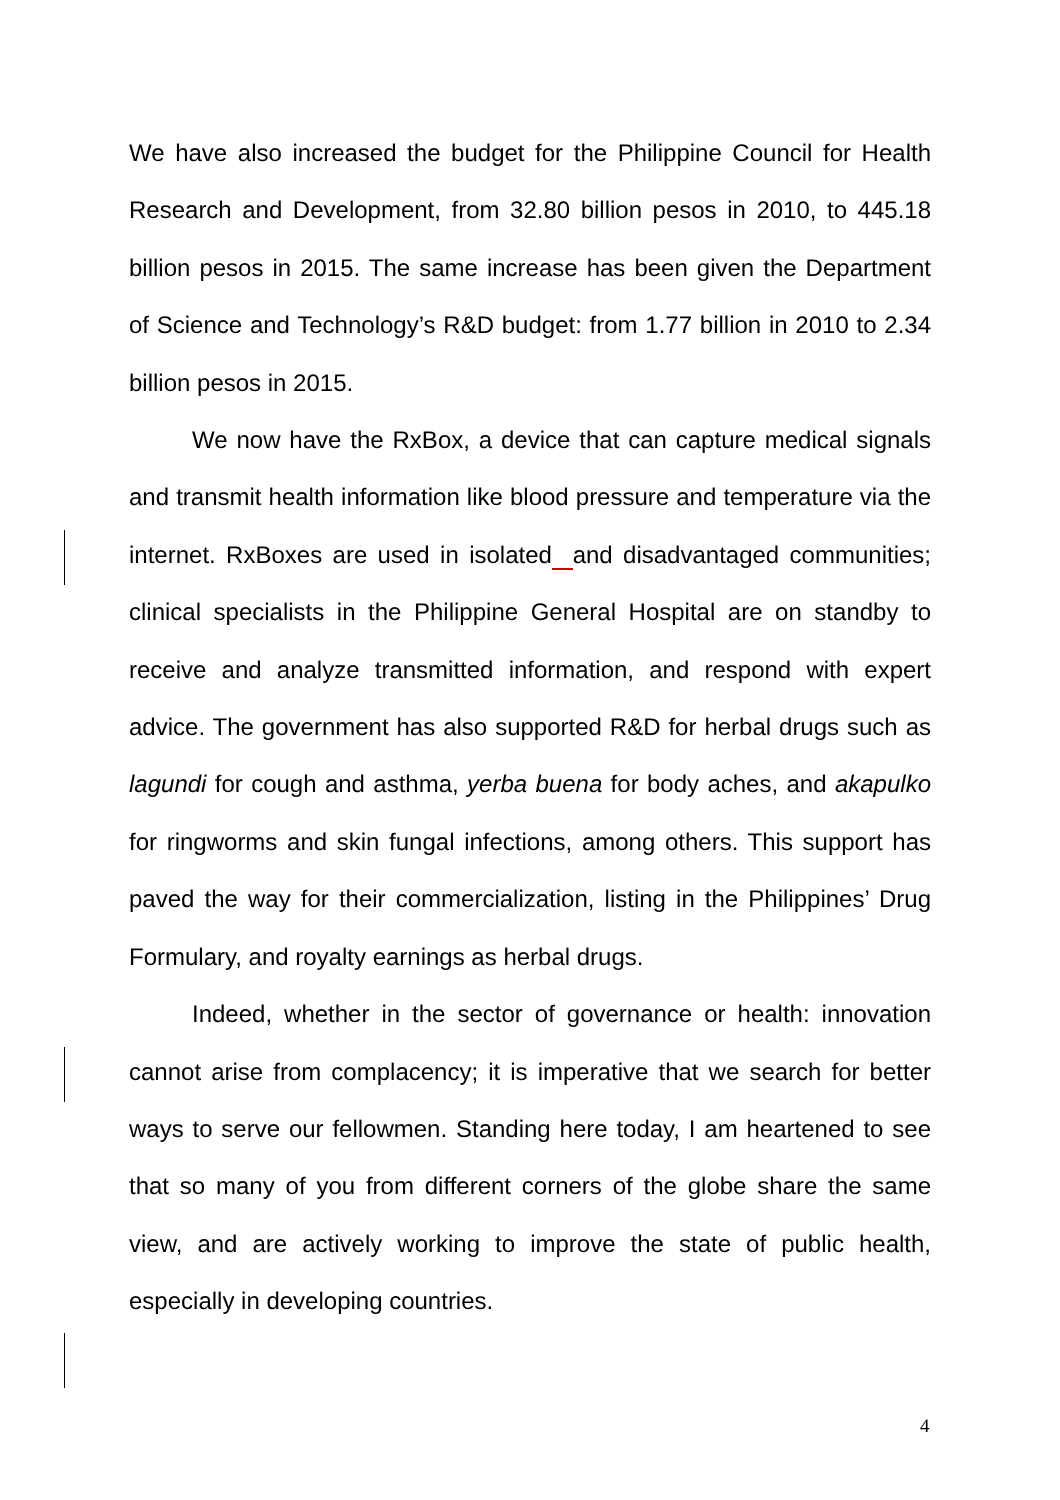We have also increased the budget for the Philippine Council for Health Research and Development, from 32.80 billion pesos in 2010, to 445.18 billion pesos in 2015. The same increase has been given the Department of Science and Technology’s R&D budget: from 1.77 billion in 2010 to 2.34 billion pesos in 2015.
We now have the RxBox, a device that can capture medical signals and transmit health information like blood pressure and temperature via the internet. RxBoxes are used in isolated and disadvantaged communities; clinical specialists in the Philippine General Hospital are on standby to receive and analyze transmitted information, and respond with expert advice. The government has also supported R&D for herbal drugs such as lagundi for cough and asthma, yerba buena for body aches, and akapulko for ringworms and skin fungal infections, among others. This support has paved the way for their commercialization, listing in the Philippines’ Drug Formulary, and royalty earnings as herbal drugs.
Indeed, whether in the sector of governance or health: innovation cannot arise from complacency; it is imperative that we search for better ways to serve our fellowmen. Standing here today, I am heartened to see that so many of you from different corners of the globe share the same view, and are actively working to improve the state of public health, especially in developing countries.
4